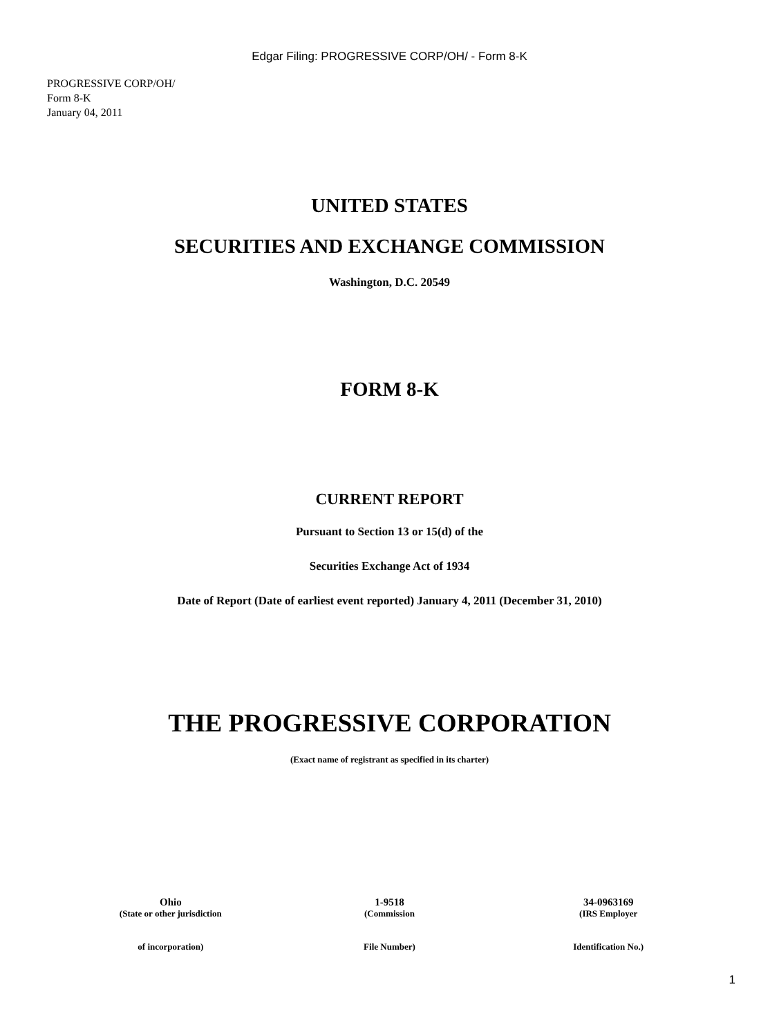Edgar Filing: PROGRESSIVE CORP/OH/ - Form 8-K
PROGRESSIVE CORP/OH/
Form 8-K
January 04, 2011
UNITED STATES
SECURITIES AND EXCHANGE COMMISSION
Washington, D.C. 20549
FORM 8-K
CURRENT REPORT
Pursuant to Section 13 or 15(d) of the
Securities Exchange Act of 1934
Date of Report (Date of earliest event reported) January 4, 2011 (December 31, 2010)
THE PROGRESSIVE CORPORATION
(Exact name of registrant as specified in its charter)
| Ohio | 1-9518 | 34-0963169 |
| (State or other jurisdiction | (Commission | (IRS Employer |
| of incorporation) | File Number) | Identification No.) |
1